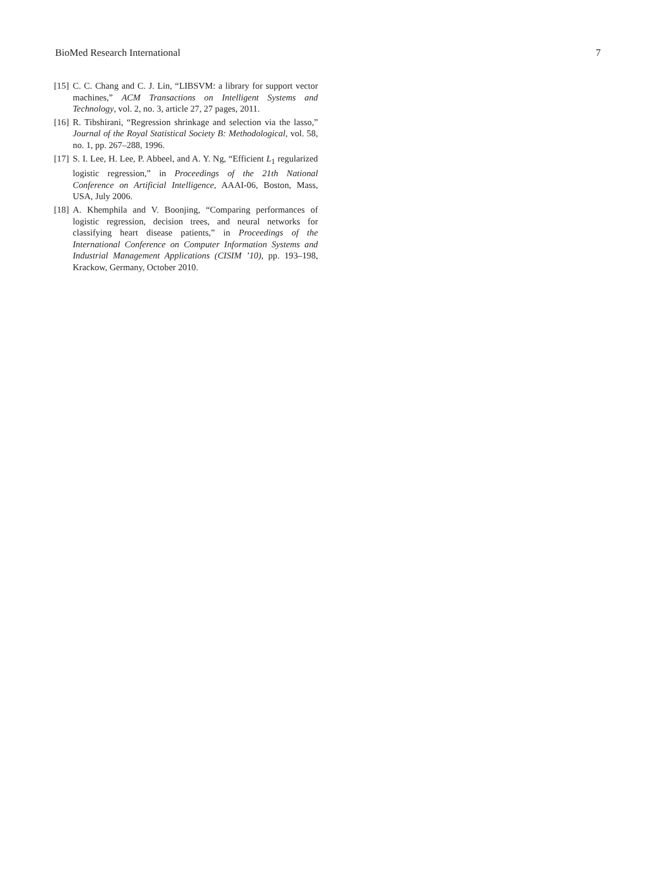BioMed Research International 7
[15] C. C. Chang and C. J. Lin, “LIBSVM: a library for support vector machines,” ACM Transactions on Intelligent Systems and Technology, vol. 2, no. 3, article 27, 27 pages, 2011.
[16] R. Tibshirani, “Regression shrinkage and selection via the lasso,” Journal of the Royal Statistical Society B: Methodological, vol. 58, no. 1, pp. 267–288, 1996.
[17] S. I. Lee, H. Lee, P. Abbeel, and A. Y. Ng, “Efficient L<sub>1</sub> regularized logistic regression,” in Proceedings of the 21th National Conference on Artificial Intelligence, AAAI-06, Boston, Mass, USA, July 2006.
[18] A. Khemphila and V. Boonjing, “Comparing performances of logistic regression, decision trees, and neural networks for classifying heart disease patients,” in Proceedings of the International Conference on Computer Information Systems and Industrial Management Applications (CISIM ’10), pp. 193–198, Krackow, Germany, October 2010.